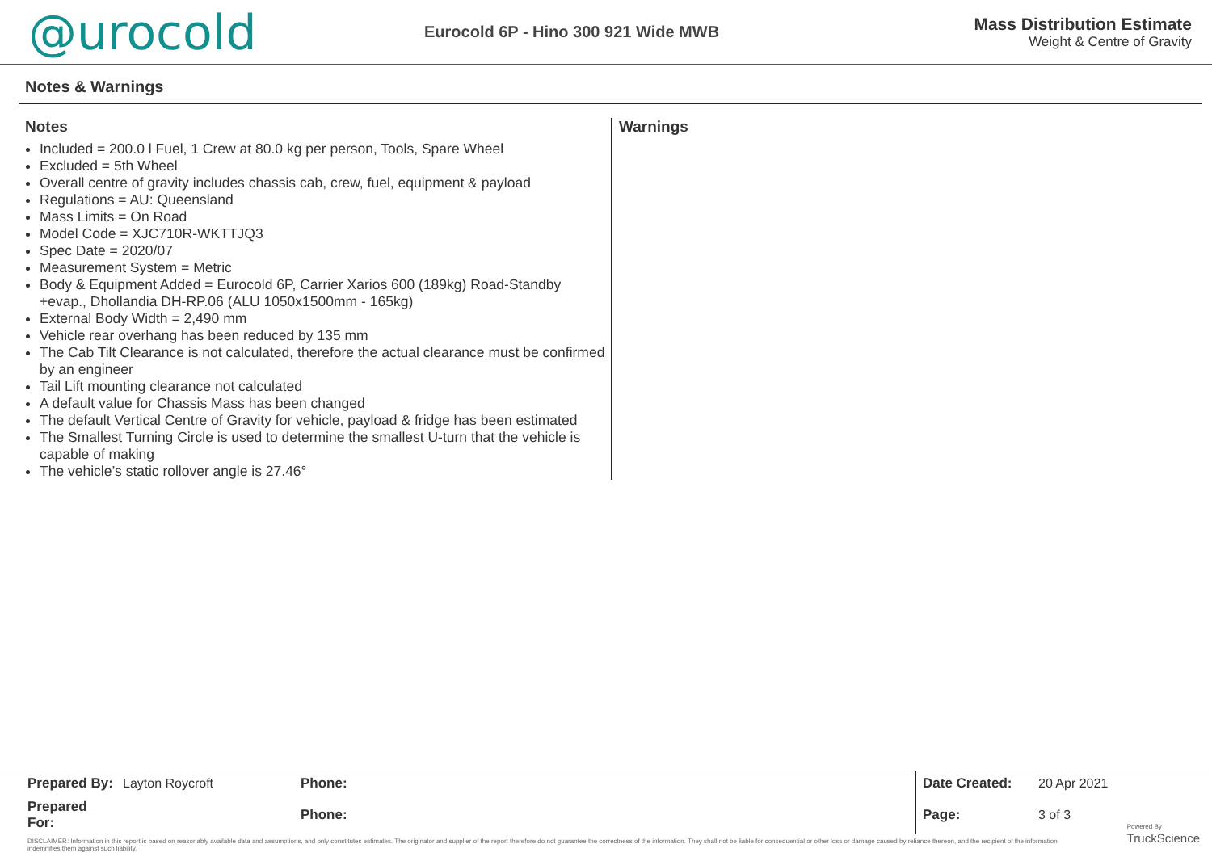@urocold
Eurocold 6P - Hino 300 921 Wide MWB
Mass Distribution Estimate
Weight & Centre of Gravity
Notes & Warnings
Notes
Included = 200.0 l Fuel, 1 Crew at 80.0 kg per person, Tools, Spare Wheel
Excluded = 5th Wheel
Overall centre of gravity includes chassis cab, crew, fuel, equipment & payload
Regulations = AU: Queensland
Mass Limits = On Road
Model Code = XJC710R-WKTTJQ3
Spec Date = 2020/07
Measurement System = Metric
Body & Equipment Added = Eurocold 6P, Carrier Xarios 600 (189kg) Road-Standby +evap., Dhollandia DH-RP.06 (ALU 1050x1500mm - 165kg)
External Body Width = 2,490 mm
Vehicle rear overhang has been reduced by 135 mm
The Cab Tilt Clearance is not calculated, therefore the actual clearance must be confirmed by an engineer
Tail Lift mounting clearance not calculated
A default value for Chassis Mass has been changed
The default Vertical Centre of Gravity for vehicle, payload & fridge has been estimated
The Smallest Turning Circle is used to determine the smallest U-turn that the vehicle is capable of making
The vehicle’s static rollover angle is 27.46°
Warnings
| Prepared By: | Layton Roycroft | Phone: | Date Created: | 20 Apr 2021 |
| Prepared For: | | Phone: | Page: | 3 of 3 |
DISCLAIMER: Information in this report is based on reasonably available data and assumptions, and only constitutes estimates. The originator and supplier of the report therefore do not guarantee the correctness of the information. They shall not be liable for consequential or other loss or damage caused by reliance thereon, and the recipient of the information indemnifies them against such liability.
Powered By
TruckScience